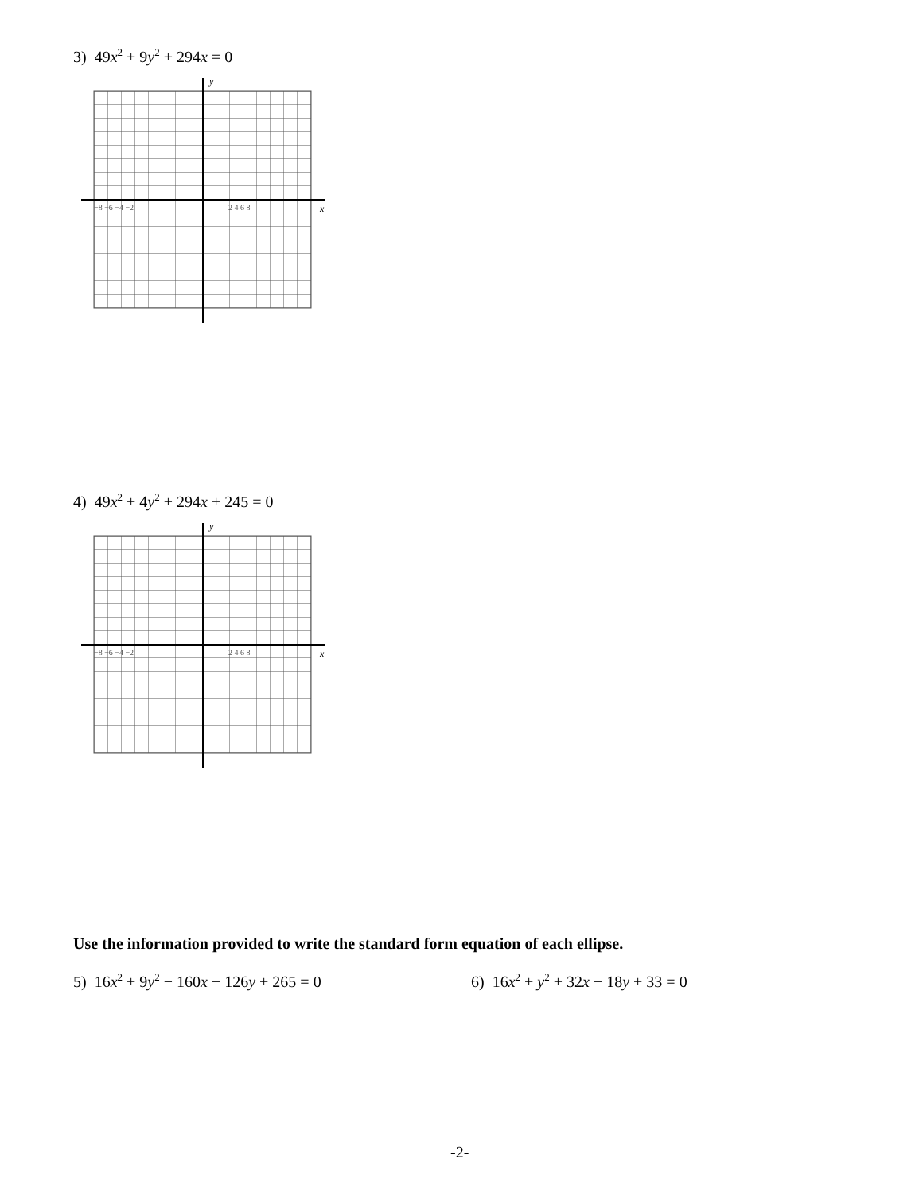3) 49x<sup>2</sup> + 9y<sup>2</sup> + 294x = 0
y
x
−8 −6 −4 −2
2 4 6 8
4) 49x<sup>2</sup> + 4y<sup>2</sup> + 294x + 245 = 0
y
x
−8 −6 −4 −2
2 4 6 8
Use the information provided to write the standard form equation of each ellipse.
5) 16x<sup>2</sup> + 9y<sup>2</sup> − 160x − 126y + 265 = 0
6) 16x<sup>2</sup> + y<sup>2</sup> + 32x − 18y + 33 = 0
-2-